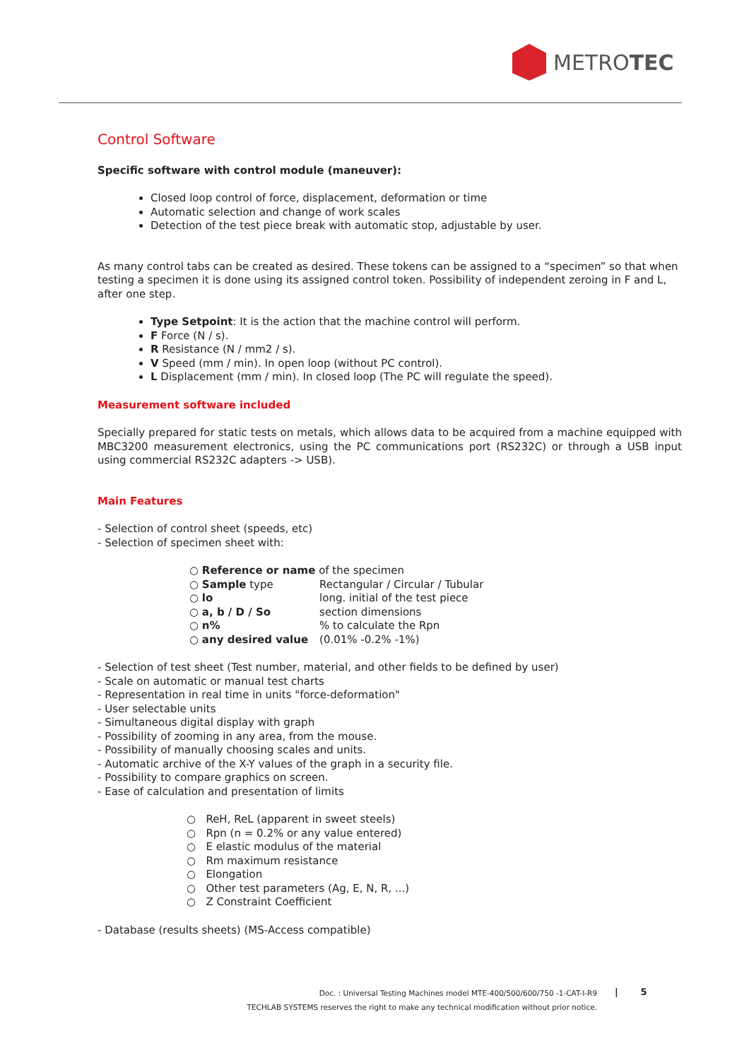METROTEC
Control Software
Specific software with control module (maneuver):
Closed loop control of force, displacement, deformation or time
Automatic selection and change of work scales
Detection of the test piece break with automatic stop, adjustable by user.
As many control tabs can be created as desired. These tokens can be assigned to a “specimen” so that when testing a specimen it is done using its assigned control token. Possibility of independent zeroing in F and L, after one step.
Type Setpoint: It is the action that the machine control will perform.
F Force (N / s).
R Resistance (N / mm2 / s).
V Speed (mm / min). In open loop (without PC control).
L Displacement (mm / min). In closed loop (The PC will regulate the speed).
Measurement software included
Specially prepared for static tests on metals, which allows data to be acquired from a machine equipped with MBC3200 measurement electronics, using the PC communications port (RS232C) or through a USB input using commercial RS232C adapters -> USB).
Main Features
- Selection of control sheet (speeds, etc)
- Selection of specimen sheet with:
| ○ Reference or name of the specimen | |
| ○ Sample type | Rectangular / Circular / Tubular |
| ○ lo | long. initial of the test piece |
| ○ a, b / D / So | section dimensions |
| ○ n% | % to calculate the Rpn |
| ○ any desired value | (0.01% -0.2% -1%) |
- Selection of test sheet (Test number, material, and other fields to be defined by user)
- Scale on automatic or manual test charts
- Representation in real time in units "force-deformation"
- User selectable units
- Simultaneous digital display with graph
- Possibility of zooming in any area, from the mouse.
- Possibility of manually choosing scales and units.
- Automatic archive of the X-Y values of the graph in a security file.
- Possibility to compare graphics on screen.
- Ease of calculation and presentation of limits
○ ReH, ReL (apparent in sweet steels)
○ Rpn (n = 0.2% or any value entered)
○ E elastic modulus of the material
○ Rm maximum resistance
○ Elongation
○ Other test parameters (Ag, E, N, R, ...)
○ Z Constraint Coefficient
- Database (results sheets) (MS-Access compatible)
Doc. : Universal Testing Machines model MTE-400/500/600/750 -1-CAT-I-R9
TECHLAB SYSTEMS reserves the right to make any technical modification without prior notice.
| 5